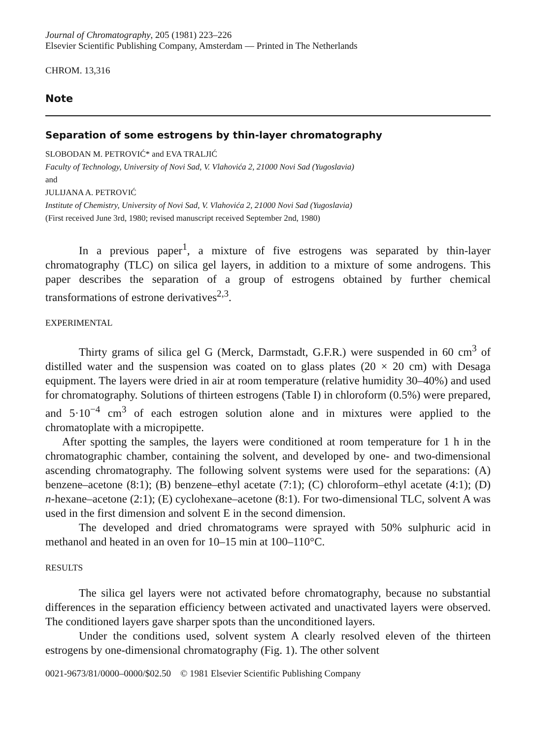Journal of Chromatography, 205 (1981) 223–226
Elsevier Scientific Publishing Company, Amsterdam — Printed in The Netherlands
CHROM. 13,316
Note
Separation of some estrogens by thin-layer chromatography
SLOBODAN M. PETROVIĆ* and EVA TRALJIĆ
Faculty of Technology, University of Novi Sad, V. Vlahovića 2, 21000 Novi Sad (Yugoslavia)
and
JULIJANA A. PETROVIĆ
Institute of Chemistry, University of Novi Sad, V. Vlahovića 2, 21000 Novi Sad (Yugoslavia)
(First received June 3rd, 1980; revised manuscript received September 2nd, 1980)
In a previous paper<sup>1</sup>, a mixture of five estrogens was separated by thin-layer chromatography (TLC) on silica gel layers, in addition to a mixture of some androgens. This paper describes the separation of a group of estrogens obtained by further chemical transformations of estrone derivatives<sup>2,3</sup>.
EXPERIMENTAL
Thirty grams of silica gel G (Merck, Darmstadt, G.F.R.) were suspended in 60 cm<sup>3</sup> of distilled water and the suspension was coated on to glass plates (20 × 20 cm) with Desaga equipment. The layers were dried in air at room temperature (relative humidity 30–40%) and used for chromatography. Solutions of thirteen estrogens (Table I) in chloroform (0.5%) were prepared, and 5·10<sup>−4</sup> cm<sup>3</sup> of each estrogen solution alone and in mixtures were applied to the chromatoplate with a micropipette.
After spotting the samples, the layers were conditioned at room temperature for 1 h in the chromatographic chamber, containing the solvent, and developed by one- and two-dimensional ascending chromatography. The following solvent systems were used for the separations: (A) benzene–acetone (8:1); (B) benzene–ethyl acetate (7:1); (C) chloroform–ethyl acetate (4:1); (D) n-hexane–acetone (2:1); (E) cyclohexane–acetone (8:1). For two-dimensional TLC, solvent A was used in the first dimension and solvent E in the second dimension.
The developed and dried chromatograms were sprayed with 50% sulphuric acid in methanol and heated in an oven for 10–15 min at 100–110°C.
RESULTS
The silica gel layers were not activated before chromatography, because no substantial differences in the separation efficiency between activated and unactivated layers were observed. The conditioned layers gave sharper spots than the unconditioned layers.
Under the conditions used, solvent system A clearly resolved eleven of the thirteen estrogens by one-dimensional chromatography (Fig. 1). The other solvent
0021-9673/81/0000–0000/$02.50 © 1981 Elsevier Scientific Publishing Company